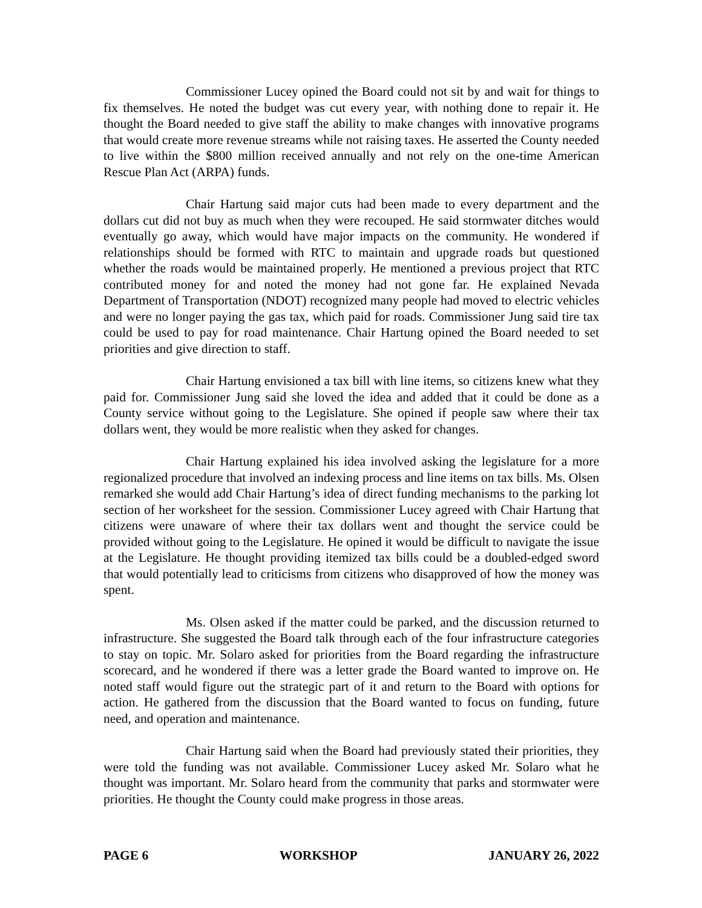Commissioner Lucey opined the Board could not sit by and wait for things to fix themselves. He noted the budget was cut every year, with nothing done to repair it. He thought the Board needed to give staff the ability to make changes with innovative programs that would create more revenue streams while not raising taxes. He asserted the County needed to live within the $800 million received annually and not rely on the one-time American Rescue Plan Act (ARPA) funds.
Chair Hartung said major cuts had been made to every department and the dollars cut did not buy as much when they were recouped. He said stormwater ditches would eventually go away, which would have major impacts on the community. He wondered if relationships should be formed with RTC to maintain and upgrade roads but questioned whether the roads would be maintained properly. He mentioned a previous project that RTC contributed money for and noted the money had not gone far. He explained Nevada Department of Transportation (NDOT) recognized many people had moved to electric vehicles and were no longer paying the gas tax, which paid for roads. Commissioner Jung said tire tax could be used to pay for road maintenance. Chair Hartung opined the Board needed to set priorities and give direction to staff.
Chair Hartung envisioned a tax bill with line items, so citizens knew what they paid for. Commissioner Jung said she loved the idea and added that it could be done as a County service without going to the Legislature. She opined if people saw where their tax dollars went, they would be more realistic when they asked for changes.
Chair Hartung explained his idea involved asking the legislature for a more regionalized procedure that involved an indexing process and line items on tax bills. Ms. Olsen remarked she would add Chair Hartung’s idea of direct funding mechanisms to the parking lot section of her worksheet for the session. Commissioner Lucey agreed with Chair Hartung that citizens were unaware of where their tax dollars went and thought the service could be provided without going to the Legislature. He opined it would be difficult to navigate the issue at the Legislature. He thought providing itemized tax bills could be a doubled-edged sword that would potentially lead to criticisms from citizens who disapproved of how the money was spent.
Ms. Olsen asked if the matter could be parked, and the discussion returned to infrastructure. She suggested the Board talk through each of the four infrastructure categories to stay on topic. Mr. Solaro asked for priorities from the Board regarding the infrastructure scorecard, and he wondered if there was a letter grade the Board wanted to improve on. He noted staff would figure out the strategic part of it and return to the Board with options for action. He gathered from the discussion that the Board wanted to focus on funding, future need, and operation and maintenance.
Chair Hartung said when the Board had previously stated their priorities, they were told the funding was not available. Commissioner Lucey asked Mr. Solaro what he thought was important. Mr. Solaro heard from the community that parks and stormwater were priorities. He thought the County could make progress in those areas.
PAGE 6 WORKSHOP JANUARY 26, 2022